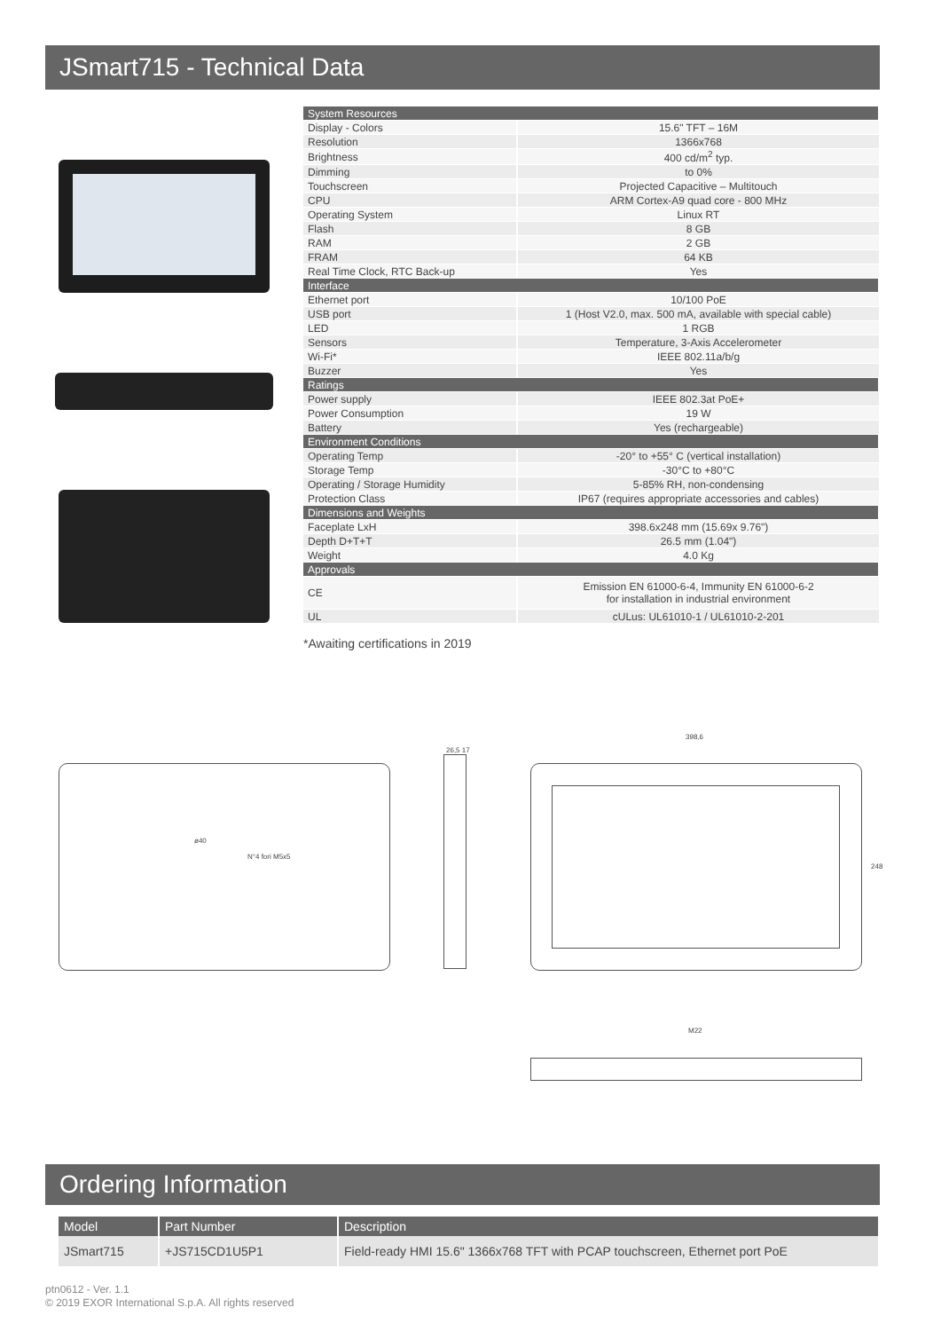JSmart715 - Technical Data
| System Resources | |
| Display - Colors | 15.6" TFT – 16M |
| Resolution | 1366x768 |
| Brightness | 400 cd/m<sup>2</sup> typ. |
| Dimming | to 0% |
| Touchscreen | Projected Capacitive – Multitouch |
| CPU | ARM Cortex-A9 quad core - 800 MHz |
| Operating System | Linux RT |
| Flash | 8 GB |
| RAM | 2 GB |
| FRAM | 64 KB |
| Real Time Clock, RTC Back-up | Yes |
| Interface | |
| Ethernet port | 10/100 PoE |
| USB port | 1 (Host V2.0, max. 500 mA, available with special cable) |
| LED | 1 RGB |
| Sensors | Temperature, 3-Axis Accelerometer |
| Wi-Fi* | IEEE 802.11a/b/g |
| Buzzer | Yes |
| Ratings | |
| Power supply | IEEE 802.3at PoE+ |
| Power Consumption | 19 W |
| Battery | Yes (rechargeable) |
| Environment Conditions | |
| Operating Temp | -20° to +55° C (vertical installation) |
| Storage Temp | -30°C to +80°C |
| Operating / Storage Humidity | 5-85% RH, non-condensing |
| Protection Class | IP67 (requires appropriate accessories and cables) |
| Dimensions and Weights | |
| Faceplate LxH | 398.6x248 mm (15.69x 9.76") |
| Depth D+T+T | 26.5 mm (1.04") |
| Weight | 4.0 Kg |
| Approvals | |
| CE | Emission EN 61000-6-4, Immunity EN 61000-6-2 for installation in industrial environment |
| UL | cULus: UL61010-1 / UL61010-2-201 |
*Awaiting certifications in 2019
ø40
N°4 fori M5x5
26,5 17
398,6
248
M22
Ordering Information
| Model | Part Number | Description |
| --- | --- | --- |
| JSmart715 | +JS715CD1U5P1 | Field-ready HMI 15.6" 1366x768 TFT with PCAP touchscreen, Ethernet port PoE |
ptn0612 - Ver. 1.1
© 2019 EXOR International S.p.A. All rights reserved